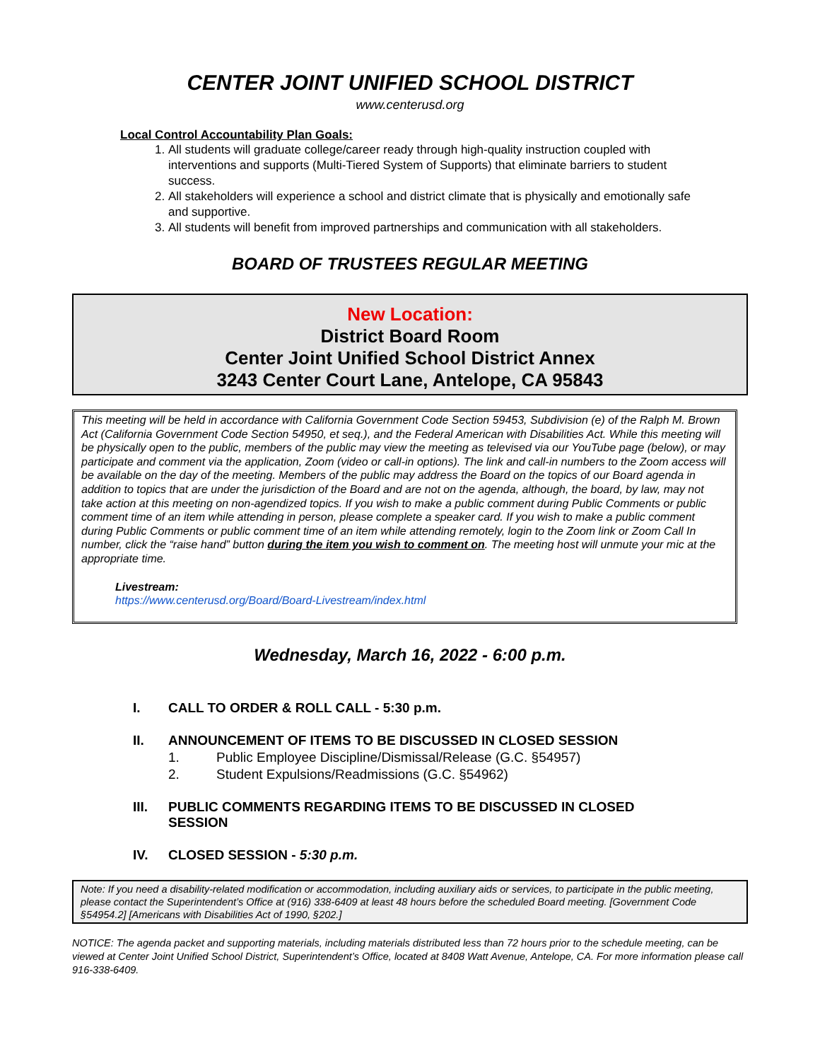CENTER JOINT UNIFIED SCHOOL DISTRICT
www.centerusd.org
Local Control Accountability Plan Goals:
1. All students will graduate college/career ready through high-quality instruction coupled with interventions and supports (Multi-Tiered System of Supports) that eliminate barriers to student success.
2. All stakeholders will experience a school and district climate that is physically and emotionally safe and supportive.
3. All students will benefit from improved partnerships and communication with all stakeholders.
BOARD OF TRUSTEES REGULAR MEETING
New Location:
District Board Room
Center Joint Unified School District Annex
3243 Center Court Lane, Antelope, CA 95843
This meeting will be held in accordance with California Government Code Section 59453, Subdivision (e) of the Ralph M. Brown Act (California Government Code Section 54950, et seq.), and the Federal American with Disabilities Act. While this meeting will be physically open to the public, members of the public may view the meeting as televised via our YouTube page (below), or may participate and comment via the application, Zoom (video or call-in options). The link and call-in numbers to the Zoom access will be available on the day of the meeting. Members of the public may address the Board on the topics of our Board agenda in addition to topics that are under the jurisdiction of the Board and are not on the agenda, although, the board, by law, may not take action at this meeting on non-agendized topics. If you wish to make a public comment during Public Comments or public comment time of an item while attending in person, please complete a speaker card. If you wish to make a public comment during Public Comments or public comment time of an item while attending remotely, login to the Zoom link or Zoom Call In number, click the “raise hand” button during the item you wish to comment on. The meeting host will unmute your mic at the appropriate time.
Livestream:
https://www.centerusd.org/Board/Board-Livestream/index.html
Wednesday, March 16, 2022 - 6:00 p.m.
I. CALL TO ORDER & ROLL CALL - 5:30 p.m.
II. ANNOUNCEMENT OF ITEMS TO BE DISCUSSED IN CLOSED SESSION
1. Public Employee Discipline/Dismissal/Release (G.C. §54957)
2. Student Expulsions/Readmissions (G.C. §54962)
III. PUBLIC COMMENTS REGARDING ITEMS TO BE DISCUSSED IN CLOSED
SESSION
IV. CLOSED SESSION - 5:30 p.m.
Note: If you need a disability-related modification or accommodation, including auxiliary aids or services, to participate in the public meeting, please contact the Superintendent’s Office at (916) 338-6409 at least 48 hours before the scheduled Board meeting. [Government Code §54954.2] [Americans with Disabilities Act of 1990, §202.]
NOTICE: The agenda packet and supporting materials, including materials distributed less than 72 hours prior to the schedule meeting, can be viewed at Center Joint Unified School District, Superintendent’s Office, located at 8408 Watt Avenue, Antelope, CA. For more information please call 916-338-6409.